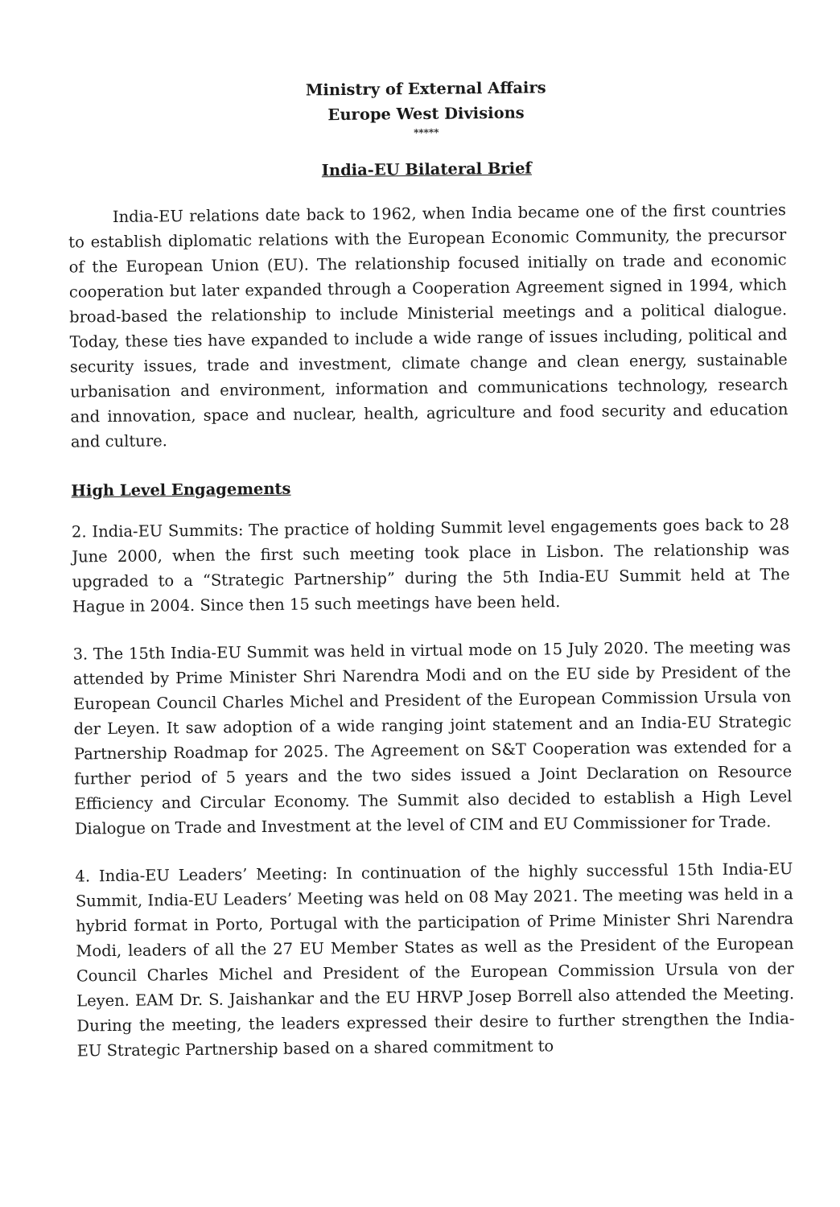Ministry of External Affairs
Europe West Divisions
*****
India-EU Bilateral Brief
India-EU relations date back to 1962, when India became one of the first countries to establish diplomatic relations with the European Economic Community, the precursor of the European Union (EU). The relationship focused initially on trade and economic cooperation but later expanded through a Cooperation Agreement signed in 1994, which broad-based the relationship to include Ministerial meetings and a political dialogue. Today, these ties have expanded to include a wide range of issues including, political and security issues, trade and investment, climate change and clean energy, sustainable urbanisation and environment, information and communications technology, research and innovation, space and nuclear, health, agriculture and food security and education and culture.
High Level Engagements
2. India-EU Summits: The practice of holding Summit level engagements goes back to 28 June 2000, when the first such meeting took place in Lisbon. The relationship was upgraded to a “Strategic Partnership” during the 5th India-EU Summit held at The Hague in 2004. Since then 15 such meetings have been held.
3. The 15th India-EU Summit was held in virtual mode on 15 July 2020. The meeting was attended by Prime Minister Shri Narendra Modi and on the EU side by President of the European Council Charles Michel and President of the European Commission Ursula von der Leyen. It saw adoption of a wide ranging joint statement and an India-EU Strategic Partnership Roadmap for 2025. The Agreement on S&T Cooperation was extended for a further period of 5 years and the two sides issued a Joint Declaration on Resource Efficiency and Circular Economy. The Summit also decided to establish a High Level Dialogue on Trade and Investment at the level of CIM and EU Commissioner for Trade.
4. India-EU Leaders’ Meeting: In continuation of the highly successful 15th India-EU Summit, India-EU Leaders’ Meeting was held on 08 May 2021. The meeting was held in a hybrid format in Porto, Portugal with the participation of Prime Minister Shri Narendra Modi, leaders of all the 27 EU Member States as well as the President of the European Council Charles Michel and President of the European Commission Ursula von der Leyen. EAM Dr. S. Jaishankar and the EU HRVP Josep Borrell also attended the Meeting. During the meeting, the leaders expressed their desire to further strengthen the India-EU Strategic Partnership based on a shared commitment to